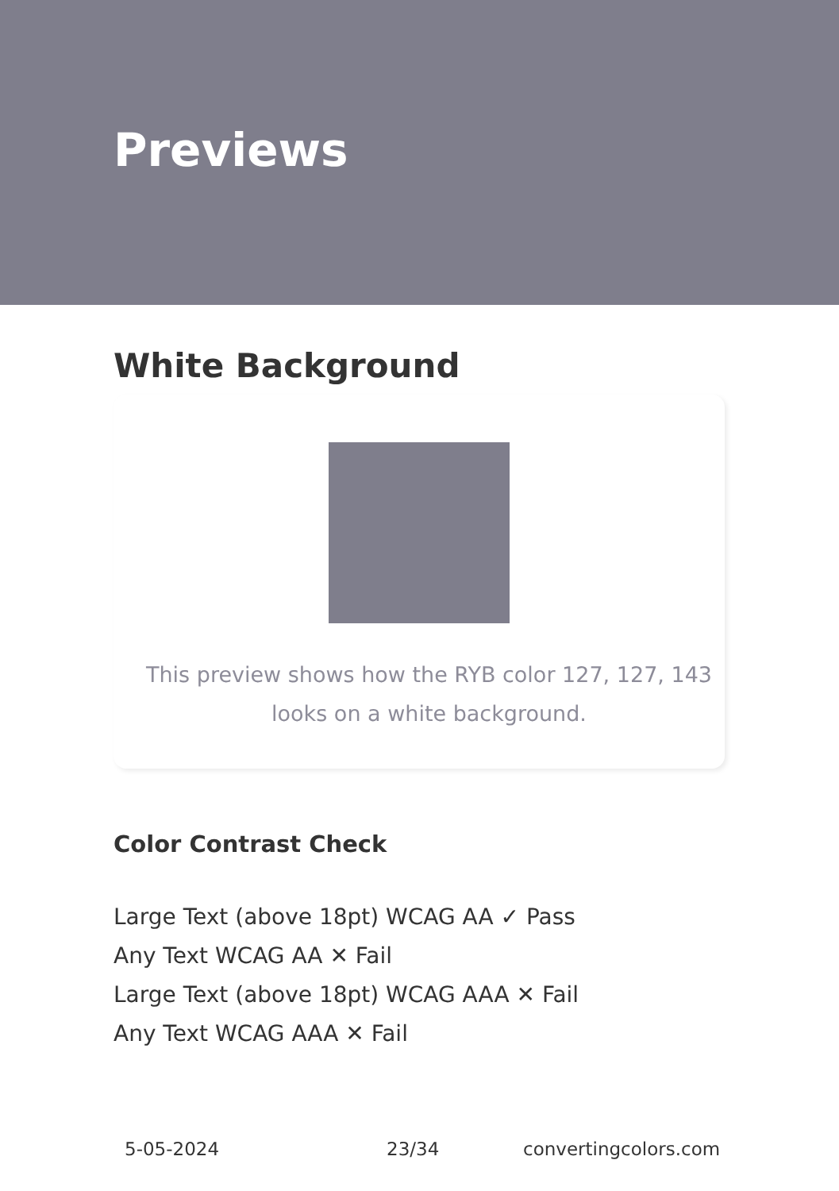Previews
White Background
This preview shows how the RYB color 127, 127, 143 looks on a white background.
Color Contrast Check
Large Text (above 18pt) WCAG AA ✓ Pass
Any Text WCAG AA ✕ Fail
Large Text (above 18pt) WCAG AAA ✕ Fail
Any Text WCAG AAA ✕ Fail
5-05-2024 23/34 convertingcolors.com